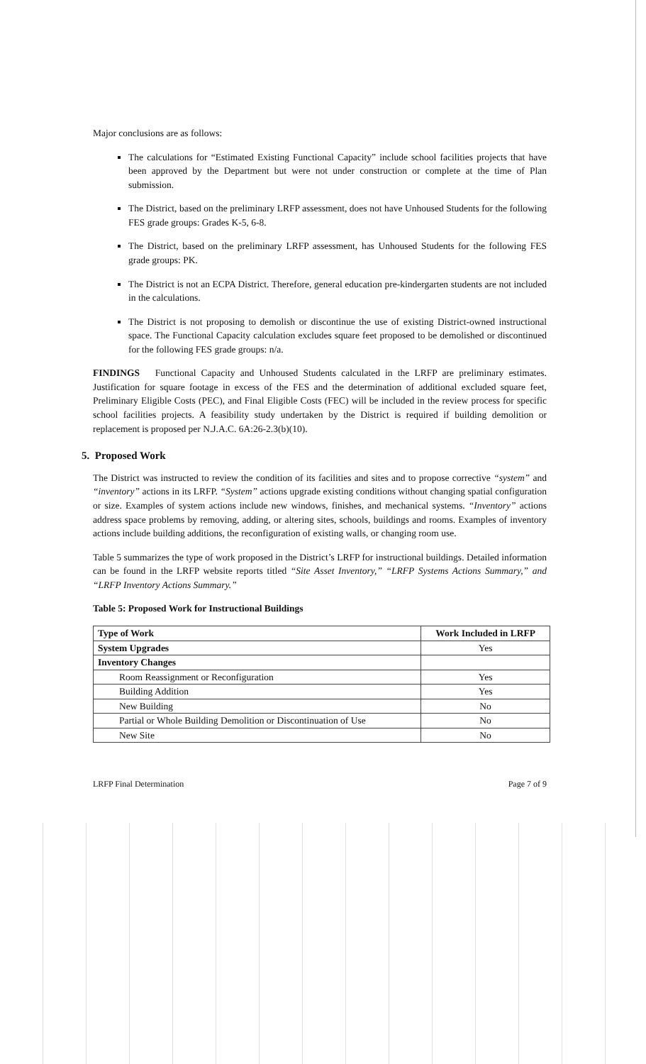Major conclusions are as follows:
The calculations for “Estimated Existing Functional Capacity” include school facilities projects that have been approved by the Department but were not under construction or complete at the time of Plan submission.
The District, based on the preliminary LRFP assessment, does not have Unhoused Students for the following FES grade groups: Grades K-5, 6-8.
The District, based on the preliminary LRFP assessment, has Unhoused Students for the following FES grade groups: PK.
The District is not an ECPA District. Therefore, general education pre-kindergarten students are not included in the calculations.
The District is not proposing to demolish or discontinue the use of existing District-owned instructional space. The Functional Capacity calculation excludes square feet proposed to be demolished or discontinued for the following FES grade groups: n/a.
FINDINGS Functional Capacity and Unhoused Students calculated in the LRFP are preliminary estimates. Justification for square footage in excess of the FES and the determination of additional excluded square feet, Preliminary Eligible Costs (PEC), and Final Eligible Costs (FEC) will be included in the review process for specific school facilities projects. A feasibility study undertaken by the District is required if building demolition or replacement is proposed per N.J.A.C. 6A:26-2.3(b)(10).
5. Proposed Work
The District was instructed to review the condition of its facilities and sites and to propose corrective “system” and “inventory” actions in its LRFP. “System” actions upgrade existing conditions without changing spatial configuration or size. Examples of system actions include new windows, finishes, and mechanical systems. “Inventory” actions address space problems by removing, adding, or altering sites, schools, buildings and rooms. Examples of inventory actions include building additions, the reconfiguration of existing walls, or changing room use.
Table 5 summarizes the type of work proposed in the District’s LRFP for instructional buildings. Detailed information can be found in the LRFP website reports titled “Site Asset Inventory,” “LRFP Systems Actions Summary,” and “LRFP Inventory Actions Summary.”
Table 5: Proposed Work for Instructional Buildings
| Type of Work | Work Included in LRFP |
| --- | --- |
| System Upgrades | Yes |
| Inventory Changes | |
| Room Reassignment or Reconfiguration | Yes |
| Building Addition | Yes |
| New Building | No |
| Partial or Whole Building Demolition or Discontinuation of Use | No |
| New Site | No |
LRFP Final Determination Page 7 of 9